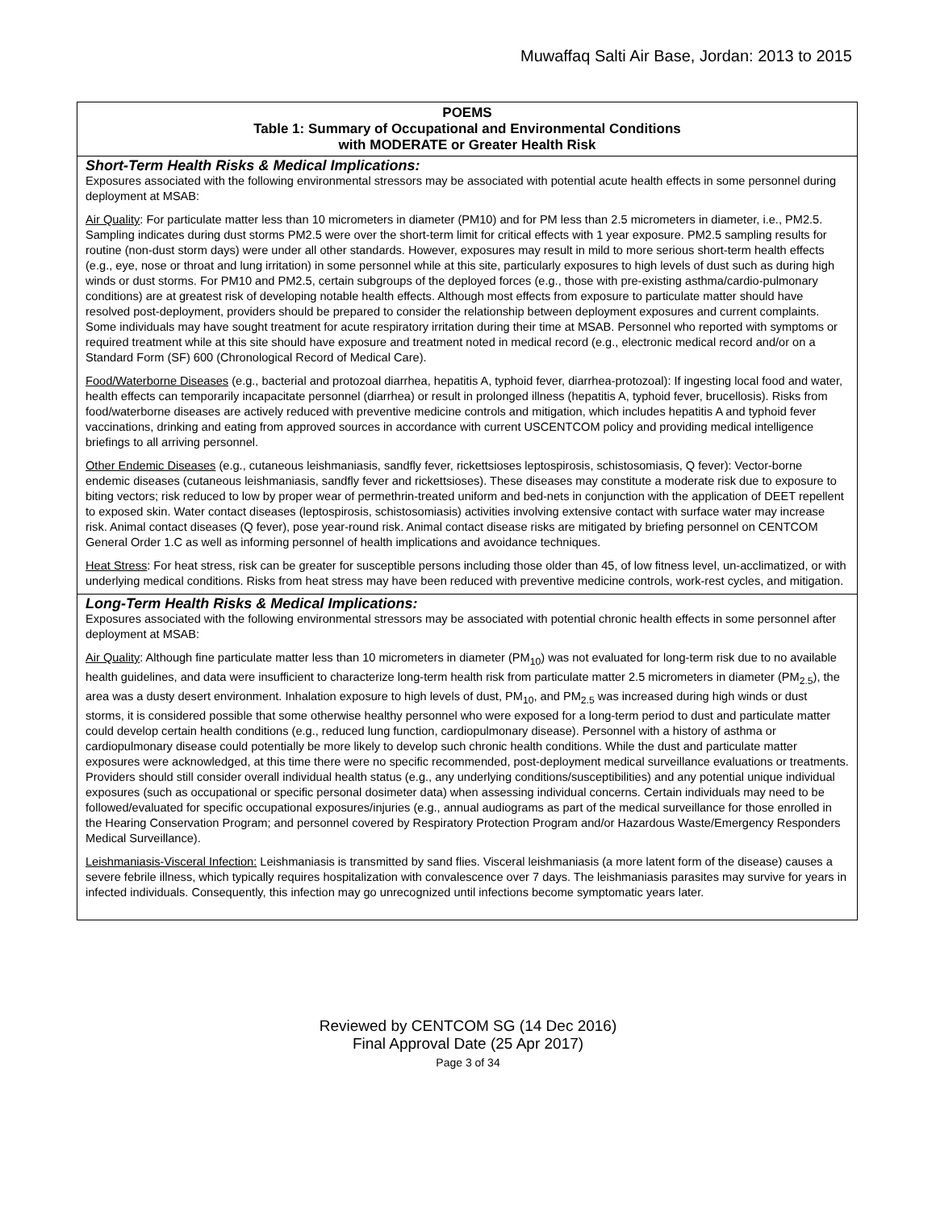Muwaffaq Salti Air Base, Jordan: 2013 to 2015
| POEMS Table 1: Summary of Occupational and Environmental Conditions with MODERATE or Greater Health Risk |
| --- |
| Short-Term Health Risks & Medical Implications: Exposures associated with the following environmental stressors may be associated with potential acute health effects in some personnel during deployment at MSAB: Air Quality : For particulate matter less than 10 micrometers in diameter (PM10) and for PM less than 2.5 micrometers in diameter, i.e., PM2.5. Sampling indicates during dust storms PM2.5 were over the short-term limit for critical effects with 1 year exposure. PM2.5 sampling results for routine (non-dust storm days) were under all other standards. However, exposures may result in mild to more serious short-term health effects (e.g., eye, nose or throat and lung irritation) in some personnel while at this site, particularly exposures to high levels of dust such as during high winds or dust storms. For PM10 and PM2.5, certain subgroups of the deployed forces (e.g., those with pre-existing asthma/cardio-pulmonary conditions) are at greatest risk of developing notable health effects. Although most effects from exposure to particulate matter should have resolved post-deployment, providers should be prepared to consider the relationship between deployment exposures and current complaints. Some individuals may have sought treatment for acute respiratory irritation during their time at MSAB. Personnel who reported with symptoms or required treatment while at this site should have exposure and treatment noted in medical record (e.g., electronic medical record and/or on a Standard Form (SF) 600 (Chronological Record of Medical Care). Food/Waterborne Diseases (e.g., bacterial and protozoal diarrhea, hepatitis A, typhoid fever, diarrhea-protozoal): If ingesting local food and water, health effects can temporarily incapacitate personnel (diarrhea) or result in prolonged illness (hepatitis A, typhoid fever, brucellosis). Risks from food/waterborne diseases are actively reduced with preventive medicine controls and mitigation, which includes hepatitis A and typhoid fever vaccinations, drinking and eating from approved sources in accordance with current USCENTCOM policy and providing medical intelligence briefings to all arriving personnel. Other Endemic Diseases (e.g., cutaneous leishmaniasis, sandfly fever, rickettsioses leptospirosis, schistosomiasis, Q fever): Vector-borne endemic diseases (cutaneous leishmaniasis, sandfly fever and rickettsioses). These diseases may constitute a moderate risk due to exposure to biting vectors; risk reduced to low by proper wear of permethrin-treated uniform and bed-nets in conjunction with the application of DEET repellent to exposed skin. Water contact diseases (leptospirosis, schistosomiasis) activities involving extensive contact with surface water may increase risk. Animal contact diseases (Q fever), pose year-round risk. Animal contact disease risks are mitigated by briefing personnel on CENTCOM General Order 1.C as well as informing personnel of health implications and avoidance techniques. Heat Stress : For heat stress, risk can be greater for susceptible persons including those older than 45, of low fitness level, un-acclimatized, or with underlying medical conditions. Risks from heat stress may have been reduced with preventive medicine controls, work-rest cycles, and mitigation. |
| Long-Term Health Risks & Medical Implications: Exposures associated with the following environmental stressors may be associated with potential chronic health effects in some personnel after deployment at MSAB: Air Quality : Although fine particulate matter less than 10 micrometers in diameter (PM<sub>10</sub>) was not evaluated for long-term risk due to no available health guidelines, and data were insufficient to characterize long-term health risk from particulate matter 2.5 micrometers in diameter (PM<sub>2.5</sub>), the area was a dusty desert environment. Inhalation exposure to high levels of dust, PM<sub>10</sub>, and PM<sub>2.5</sub> was increased during high winds or dust storms, it is considered possible that some otherwise healthy personnel who were exposed for a long-term period to dust and particulate matter could develop certain health conditions (e.g., reduced lung function, cardiopulmonary disease). Personnel with a history of asthma or cardiopulmonary disease could potentially be more likely to develop such chronic health conditions. While the dust and particulate matter exposures were acknowledged, at this time there were no specific recommended, post-deployment medical surveillance evaluations or treatments. Providers should still consider overall individual health status (e.g., any underlying conditions/susceptibilities) and any potential unique individual exposures (such as occupational or specific personal dosimeter data) when assessing individual concerns. Certain individuals may need to be followed/evaluated for specific occupational exposures/injuries (e.g., annual audiograms as part of the medical surveillance for those enrolled in the Hearing Conservation Program; and personnel covered by Respiratory Protection Program and/or Hazardous Waste/Emergency Responders Medical Surveillance). Leishmaniasis-Visceral Infection: Leishmaniasis is transmitted by sand flies. Visceral leishmaniasis (a more latent form of the disease) causes a severe febrile illness, which typically requires hospitalization with convalescence over 7 days. The leishmaniasis parasites may survive for years in infected individuals. Consequently, this infection may go unrecognized until infections become symptomatic years later. |
Reviewed by CENTCOM SG (14 Dec 2016)
Final Approval Date (25 Apr 2017)
Page 3 of 34